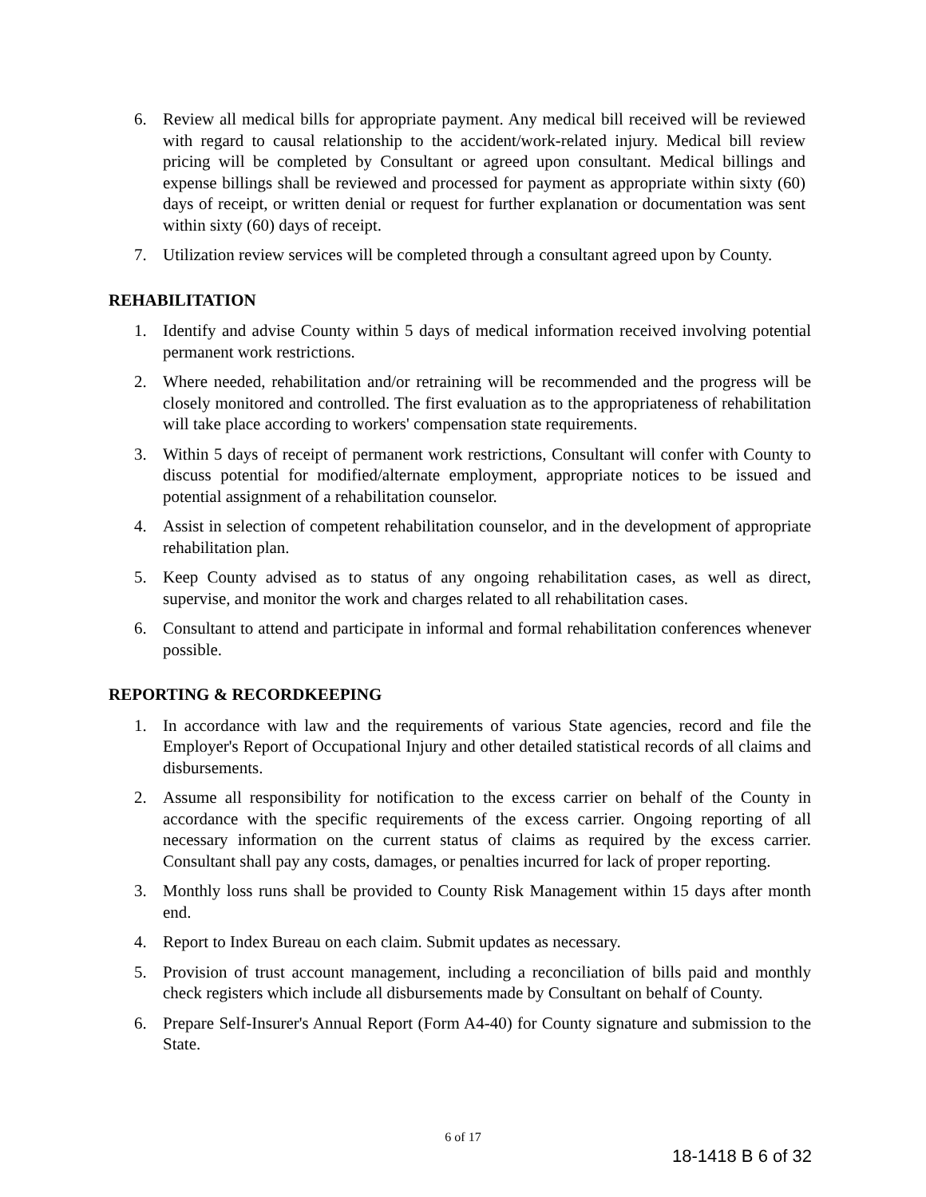6. Review all medical bills for appropriate payment. Any medical bill received will be reviewed with regard to causal relationship to the accident/work-related injury. Medical bill review pricing will be completed by Consultant or agreed upon consultant. Medical billings and expense billings shall be reviewed and processed for payment as appropriate within sixty (60) days of receipt, or written denial or request for further explanation or documentation was sent within sixty (60) days of receipt.
7. Utilization review services will be completed through a consultant agreed upon by County.
REHABILITATION
1. Identify and advise County within 5 days of medical information received involving potential permanent work restrictions.
2. Where needed, rehabilitation and/or retraining will be recommended and the progress will be closely monitored and controlled. The first evaluation as to the appropriateness of rehabilitation will take place according to workers' compensation state requirements.
3. Within 5 days of receipt of permanent work restrictions, Consultant will confer with County to discuss potential for modified/alternate employment, appropriate notices to be issued and potential assignment of a rehabilitation counselor.
4. Assist in selection of competent rehabilitation counselor, and in the development of appropriate rehabilitation plan.
5. Keep County advised as to status of any ongoing rehabilitation cases, as well as direct, supervise, and monitor the work and charges related to all rehabilitation cases.
6. Consultant to attend and participate in informal and formal rehabilitation conferences whenever possible.
REPORTING & RECORDKEEPING
1. In accordance with law and the requirements of various State agencies, record and file the Employer's Report of Occupational Injury and other detailed statistical records of all claims and disbursements.
2. Assume all responsibility for notification to the excess carrier on behalf of the County in accordance with the specific requirements of the excess carrier. Ongoing reporting of all necessary information on the current status of claims as required by the excess carrier. Consultant shall pay any costs, damages, or penalties incurred for lack of proper reporting.
3. Monthly loss runs shall be provided to County Risk Management within 15 days after month end.
4. Report to Index Bureau on each claim. Submit updates as necessary.
5. Provision of trust account management, including a reconciliation of bills paid and monthly check registers which include all disbursements made by Consultant on behalf of County.
6. Prepare Self-Insurer's Annual Report (Form A4-40) for County signature and submission to the State.
6 of 17
18-1418 B 6 of 32